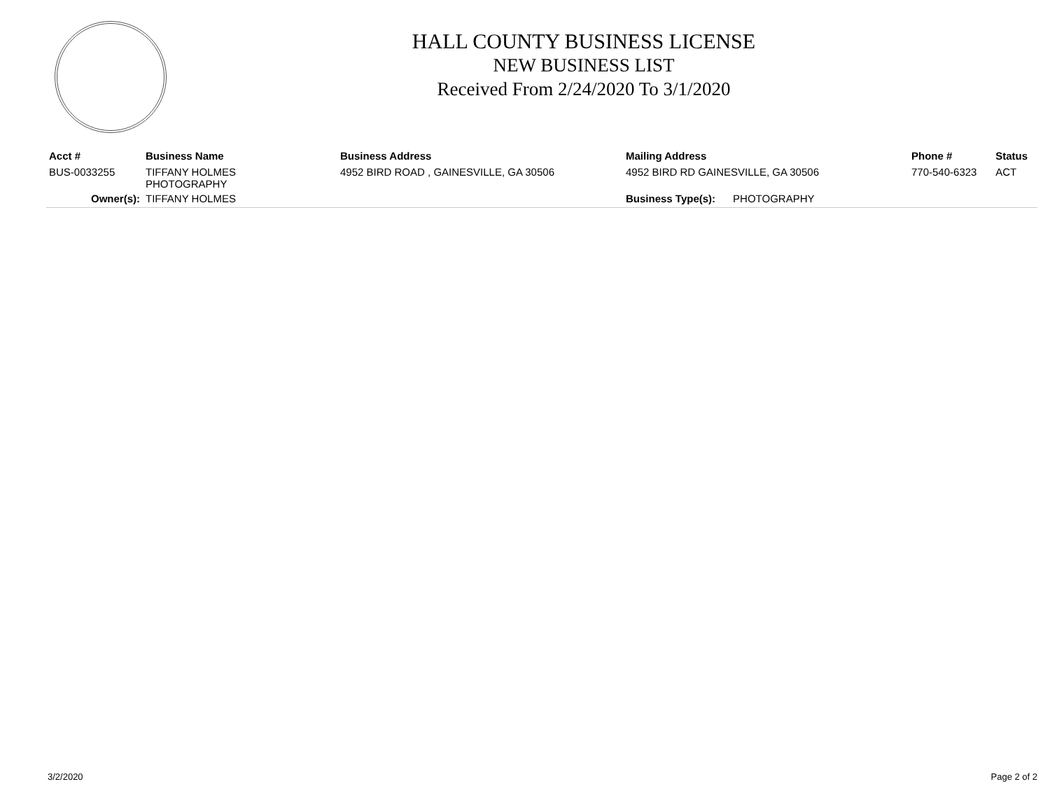HALL COUNTY BUSINESS LICENSE
NEW BUSINESS LIST
Received From 2/24/2020 To 3/1/2020
| Acct # | Business Name | Business Address | Mailing Address | Phone # | Status |
| --- | --- | --- | --- | --- | --- |
| BUS-0033255 | TIFFANY HOLMES PHOTOGRAPHY | 4952 BIRD ROAD , GAINESVILLE, GA 30506 | 4952 BIRD RD GAINESVILLE, GA 30506 | 770-540-6323 | ACT |
| Owner(s): | TIFFANY HOLMES | | Business Type(s): PHOTOGRAPHY | | |
3/2/2020 Page 2 of 2